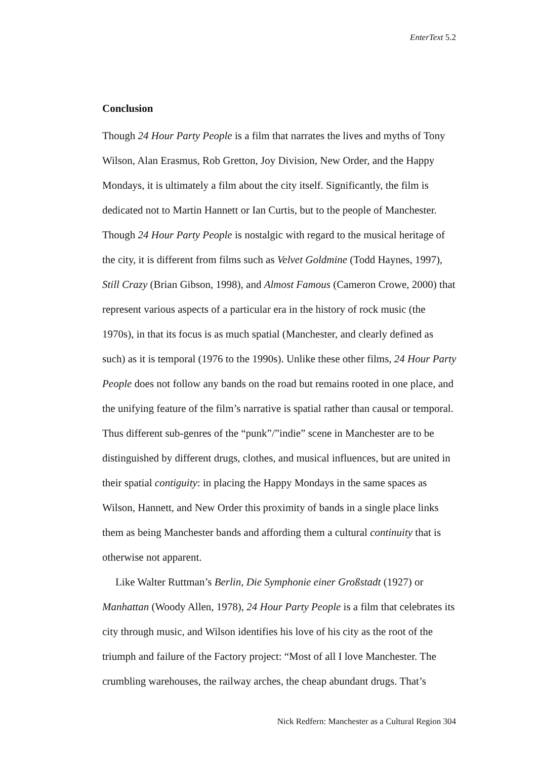EnterText 5.2
Conclusion
Though 24 Hour Party People is a film that narrates the lives and myths of Tony Wilson, Alan Erasmus, Rob Gretton, Joy Division, New Order, and the Happy Mondays, it is ultimately a film about the city itself. Significantly, the film is dedicated not to Martin Hannett or Ian Curtis, but to the people of Manchester. Though 24 Hour Party People is nostalgic with regard to the musical heritage of the city, it is different from films such as Velvet Goldmine (Todd Haynes, 1997), Still Crazy (Brian Gibson, 1998), and Almost Famous (Cameron Crowe, 2000) that represent various aspects of a particular era in the history of rock music (the 1970s), in that its focus is as much spatial (Manchester, and clearly defined as such) as it is temporal (1976 to the 1990s). Unlike these other films, 24 Hour Party People does not follow any bands on the road but remains rooted in one place, and the unifying feature of the film’s narrative is spatial rather than causal or temporal. Thus different sub-genres of the “punk”/”indie” scene in Manchester are to be distinguished by different drugs, clothes, and musical influences, but are united in their spatial contiguity: in placing the Happy Mondays in the same spaces as Wilson, Hannett, and New Order this proximity of bands in a single place links them as being Manchester bands and affording them a cultural continuity that is otherwise not apparent.
Like Walter Ruttman’s Berlin, Die Symphonie einer Großstadt (1927) or Manhattan (Woody Allen, 1978), 24 Hour Party People is a film that celebrates its city through music, and Wilson identifies his love of his city as the root of the triumph and failure of the Factory project: “Most of all I love Manchester. The crumbling warehouses, the railway arches, the cheap abundant drugs. That’s
Nick Redfern: Manchester as a Cultural Region 304